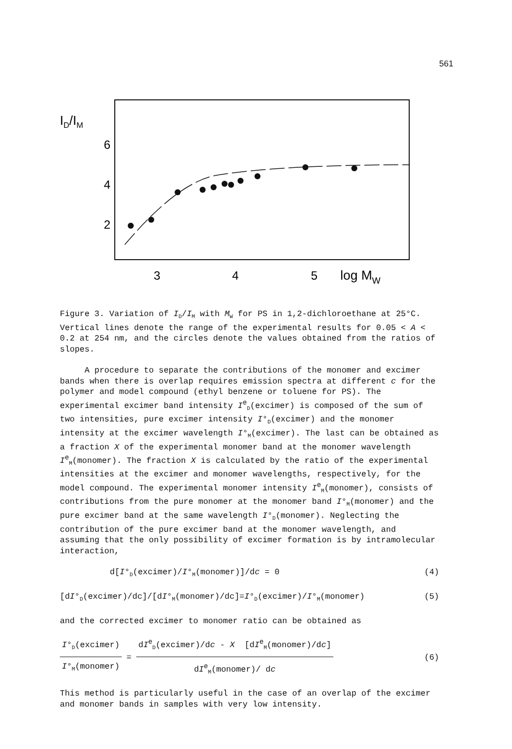561
ID/IM
6
4
2
3
4
5
log MW
Figure 3. Variation of I<sub>D</sub>/I<sub>M</sub> with M<sub>W</sub> for PS in 1,2-dichloroethane at 25°C. Vertical lines denote the range of the experimental results for 0.05 < A < 0.2 at 254 nm, and the circles denote the values obtained from the ratios of slopes.
A procedure to separate the contributions of the monomer and excimer bands when there is overlap requires emission spectra at different c for the polymer and model compound (ethyl benzene or toluene for PS). The experimental excimer band intensity I<sup>e</sup><sub>D</sub>(excimer) is composed of the sum of two intensities, pure excimer intensity I°<sub>D</sub>(excimer) and the monomer intensity at the excimer wavelength I°<sub>M</sub>(excimer). The last can be obtained as a fraction X of the experimental monomer band at the monomer wavelength I<sup>e</sup><sub>M</sub>(monomer). The fraction X is calculated by the ratio of the experimental intensities at the excimer and monomer wavelengths, respectively, for the model compound. The experimental monomer intensity I<sup>e</sup><sub>M</sub>(monomer), consists of contributions from the pure monomer at the monomer band I°<sub>M</sub>(monomer) and the pure excimer band at the same wavelength I°<sub>D</sub>(monomer). Neglecting the contribution of the pure excimer band at the monomer wavelength, and assuming that the only possibility of excimer formation is by intramolecular interaction,
d[I°<sub>D</sub>(excimer)/I°<sub>M</sub>(monomer)]/dc = 0 (4)
[dI°<sub>D</sub>(excimer)/dc]/[dI°<sub>M</sub>(monomer)/dc]=I°<sub>D</sub>(excimer)/I°<sub>M</sub>(monomer) (5)
and the corrected excimer to monomer ratio can be obtained as
I°<sub>D</sub>(excimer)
I°<sub>M</sub>(monomer)
=
dI<sup>e</sup><sub>D</sub>(excimer)/dc - X [dI<sup>e</sup><sub>M</sub>(monomer)/dc]
dI<sup>e</sup><sub>M</sub>(monomer)/ dc
(6)
This method is particularly useful in the case of an overlap of the excimer and monomer bands in samples with very low intensity.